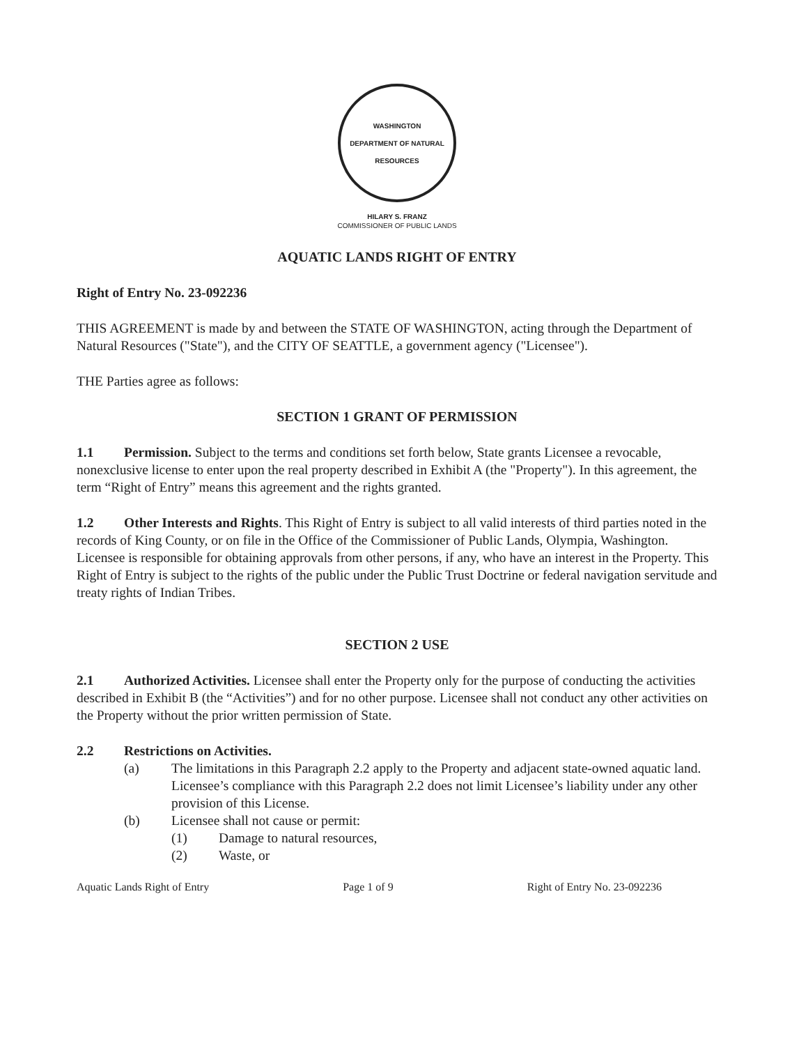WASHINGTON
DEPARTMENT OF NATURAL RESOURCES
HILARY S. FRANZ
COMMISSIONER OF PUBLIC LANDS
AQUATIC LANDS RIGHT OF ENTRY
Right of Entry No. 23-092236
THIS AGREEMENT is made by and between the STATE OF WASHINGTON, acting through the Department of Natural Resources ("State"), and the CITY OF SEATTLE, a government agency ("Licensee").
THE Parties agree as follows:
SECTION 1 GRANT OF PERMISSION
1.1 Permission. Subject to the terms and conditions set forth below, State grants Licensee a revocable, nonexclusive license to enter upon the real property described in Exhibit A (the "Property"). In this agreement, the term “Right of Entry” means this agreement and the rights granted.
1.2 Other Interests and Rights. This Right of Entry is subject to all valid interests of third parties noted in the records of King County, or on file in the Office of the Commissioner of Public Lands, Olympia, Washington. Licensee is responsible for obtaining approvals from other persons, if any, who have an interest in the Property. This Right of Entry is subject to the rights of the public under the Public Trust Doctrine or federal navigation servitude and treaty rights of Indian Tribes.
SECTION 2 USE
2.1 Authorized Activities. Licensee shall enter the Property only for the purpose of conducting the activities described in Exhibit B (the “Activities”) and for no other purpose. Licensee shall not conduct any other activities on the Property without the prior written permission of State.
2.2 Restrictions on Activities.
(a) The limitations in this Paragraph 2.2 apply to the Property and adjacent state-owned aquatic land. Licensee’s compliance with this Paragraph 2.2 does not limit Licensee’s liability under any other provision of this License.
(b) Licensee shall not cause or permit:
(1) Damage to natural resources,
(2) Waste, or
Aquatic Lands Right of Entry Page 1 of 9 Right of Entry No. 23-092236